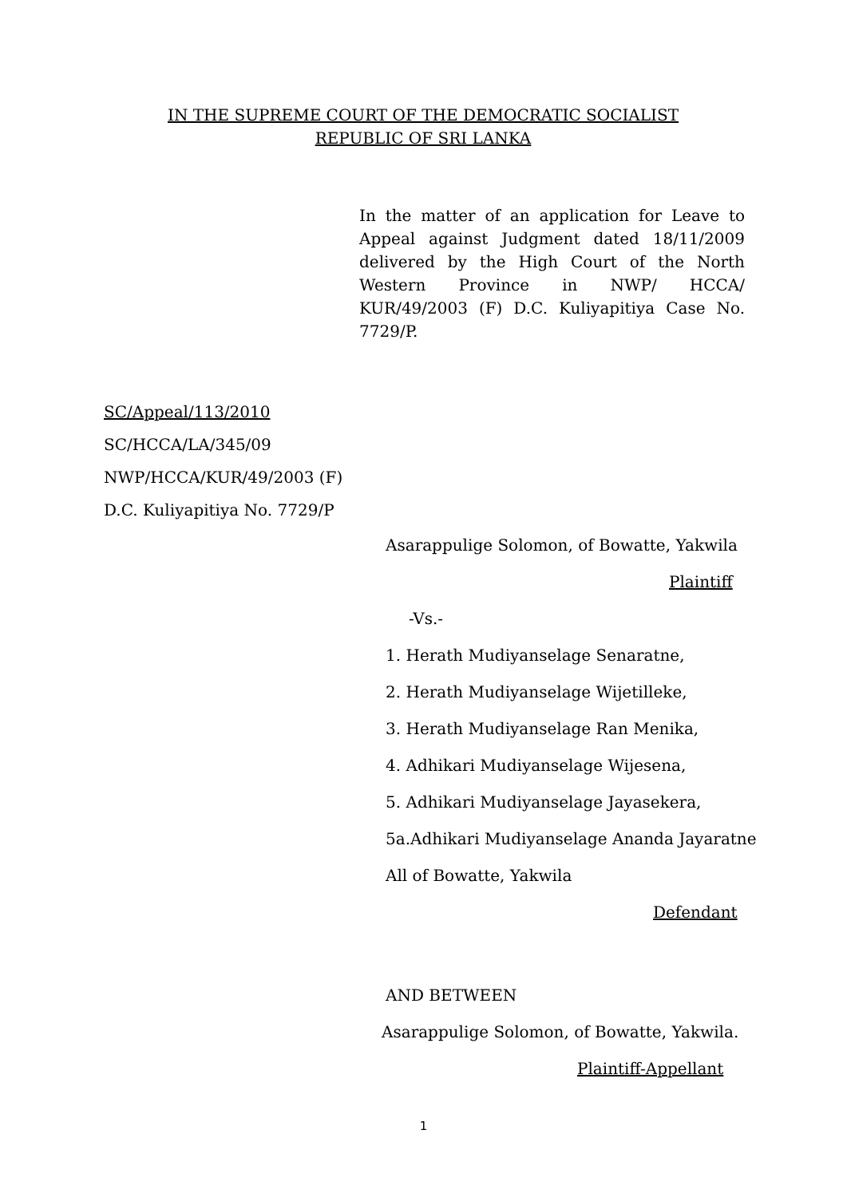IN THE SUPREME COURT OF THE DEMOCRATIC SOCIALIST
REPUBLIC OF SRI LANKA
In the matter of an application for Leave to Appeal against Judgment dated 18/11/2009 delivered by the High Court of the North Western Province in NWP/ HCCA/ KUR/49/2003 (F) D.C. Kuliyapitiya Case No. 7729/P.
SC/Appeal/113/2010
SC/HCCA/LA/345/09
NWP/HCCA/KUR/49/2003 (F)
D.C. Kuliyapitiya No. 7729/P
Asarappulige Solomon, of Bowatte, Yakwila
Plaintiff
-Vs.-
1. Herath Mudiyanselage Senaratne,
2. Herath Mudiyanselage Wijetilleke,
3. Herath Mudiyanselage Ran Menika,
4. Adhikari Mudiyanselage Wijesena,
5. Adhikari Mudiyanselage Jayasekera,
5a.Adhikari Mudiyanselage Ananda Jayaratne
All of Bowatte, Yakwila
Defendant
AND BETWEEN
Asarappulige Solomon, of Bowatte, Yakwila.
Plaintiff-Appellant
1